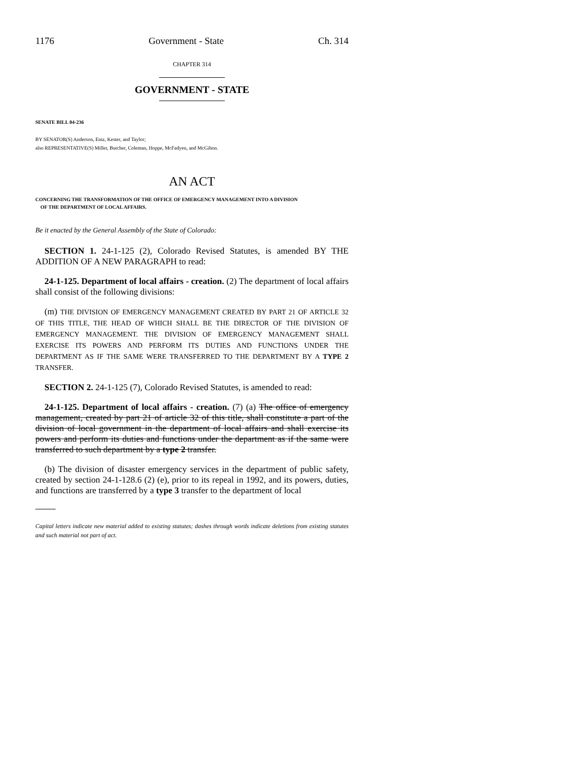1176 Government - State Ch. 314
CHAPTER 314
GOVERNMENT - STATE
SENATE BILL 04-236
BY SENATOR(S) Anderson, Entz, Kester, and Taylor;
also REPRESENTATIVE(S) Miller, Butcher, Coleman, Hoppe, McFadyen, and McGihon.
AN ACT
CONCERNING THE TRANSFORMATION OF THE OFFICE OF EMERGENCY MANAGEMENT INTO A DIVISION
OF THE DEPARTMENT OF LOCAL AFFAIRS.
Be it enacted by the General Assembly of the State of Colorado:
SECTION 1. 24-1-125 (2), Colorado Revised Statutes, is amended BY THE ADDITION OF A NEW PARAGRAPH to read:
24-1-125. Department of local affairs - creation. (2) The department of local affairs shall consist of the following divisions:
(m) THE DIVISION OF EMERGENCY MANAGEMENT CREATED BY PART 21 OF ARTICLE 32 OF THIS TITLE, THE HEAD OF WHICH SHALL BE THE DIRECTOR OF THE DIVISION OF EMERGENCY MANAGEMENT. THE DIVISION OF EMERGENCY MANAGEMENT SHALL EXERCISE ITS POWERS AND PERFORM ITS DUTIES AND FUNCTIONS UNDER THE DEPARTMENT AS IF THE SAME WERE TRANSFERRED TO THE DEPARTMENT BY A TYPE 2 TRANSFER.
SECTION 2. 24-1-125 (7), Colorado Revised Statutes, is amended to read:
24-1-125. Department of local affairs - creation. (7) (a) The office of emergency management, created by part 21 of article 32 of this title, shall constitute a part of the division of local government in the department of local affairs and shall exercise its powers and perform its duties and functions under the department as if the same were transferred to such department by a type 2 transfer.
(b) The division of disaster emergency services in the department of public safety, created by section 24-1-128.6 (2) (e), prior to its repeal in 1992, and its powers, duties, and functions are transferred by a type 3 transfer to the department of local
Capital letters indicate new material added to existing statutes; dashes through words indicate deletions from existing statutes and such material not part of act.